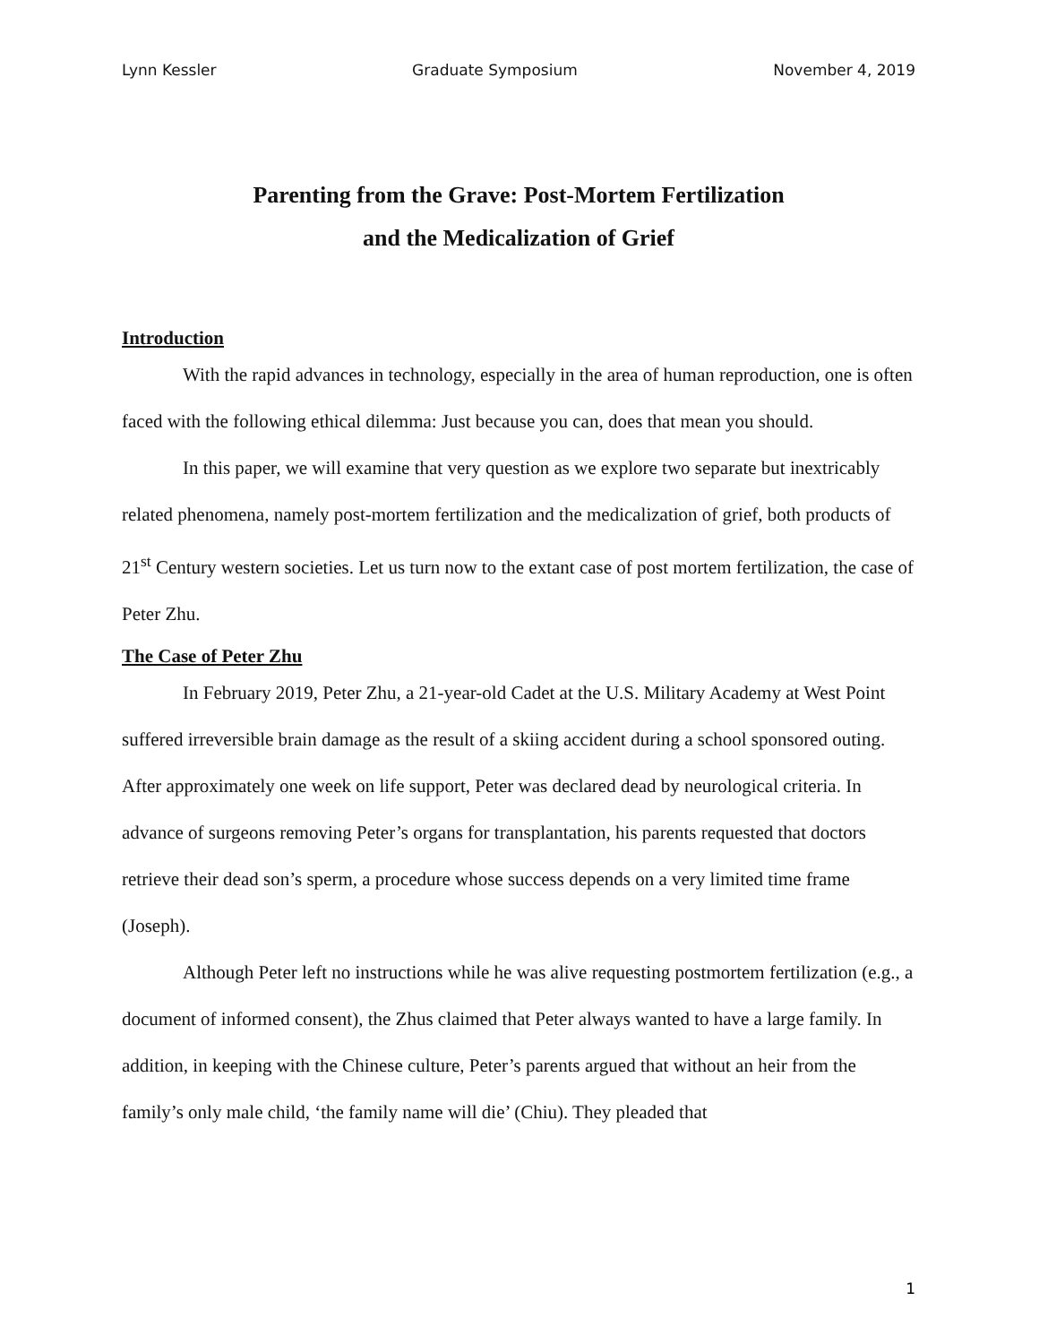Lynn Kessler Graduate Symposium November 4, 2019
Parenting from the Grave: Post-Mortem Fertilization
and the Medicalization of Grief
Introduction
With the rapid advances in technology, especially in the area of human reproduction, one is often faced with the following ethical dilemma: Just because you can, does that mean you should.
In this paper, we will examine that very question as we explore two separate but inextricably related phenomena, namely post-mortem fertilization and the medicalization of grief, both products of 21<sup>st</sup> Century western societies. Let us turn now to the extant case of post mortem fertilization, the case of Peter Zhu.
The Case of Peter Zhu
In February 2019, Peter Zhu, a 21-year-old Cadet at the U.S. Military Academy at West Point suffered irreversible brain damage as the result of a skiing accident during a school sponsored outing. After approximately one week on life support, Peter was declared dead by neurological criteria. In advance of surgeons removing Peter’s organs for transplantation, his parents requested that doctors retrieve their dead son’s sperm, a procedure whose success depends on a very limited time frame (Joseph).
Although Peter left no instructions while he was alive requesting postmortem fertilization (e.g., a document of informed consent), the Zhus claimed that Peter always wanted to have a large family. In addition, in keeping with the Chinese culture, Peter’s parents argued that without an heir from the family’s only male child, ‘the family name will die’ (Chiu). They pleaded that
1